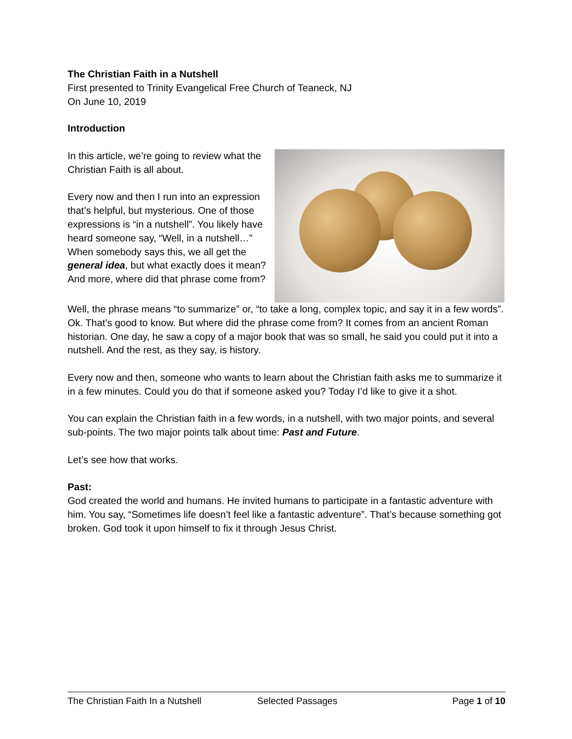The Christian Faith in a Nutshell
First presented to Trinity Evangelical Free Church of Teaneck, NJ
On June 10, 2019
Introduction
In this article, we’re going to review what the Christian Faith is all about.
Every now and then I run into an expression that’s helpful, but mysterious. One of those expressions is “in a nutshell”. You likely have heard someone say, “Well, in a nutshell…” When somebody says this, we all get the general idea, but what exactly does it mean? And more, where did that phrase come from?
Well, the phrase means “to summarize” or, “to take a long, complex topic, and say it in a few words”. Ok. That’s good to know. But where did the phrase come from? It comes from an ancient Roman historian. One day, he saw a copy of a major book that was so small, he said you could put it into a nutshell. And the rest, as they say, is history.
Every now and then, someone who wants to learn about the Christian faith asks me to summarize it in a few minutes. Could you do that if someone asked you? Today I’d like to give it a shot.
You can explain the Christian faith in a few words, in a nutshell, with two major points, and several sub-points. The two major points talk about time: Past and Future.
Let’s see how that works.
Past:
God created the world and humans. He invited humans to participate in a fantastic adventure with him. You say, “Sometimes life doesn’t feel like a fantastic adventure”. That’s because something got broken. God took it upon himself to fix it through Jesus Christ.
The Christian Faith In a Nutshell Selected Passages Page 1 of 10